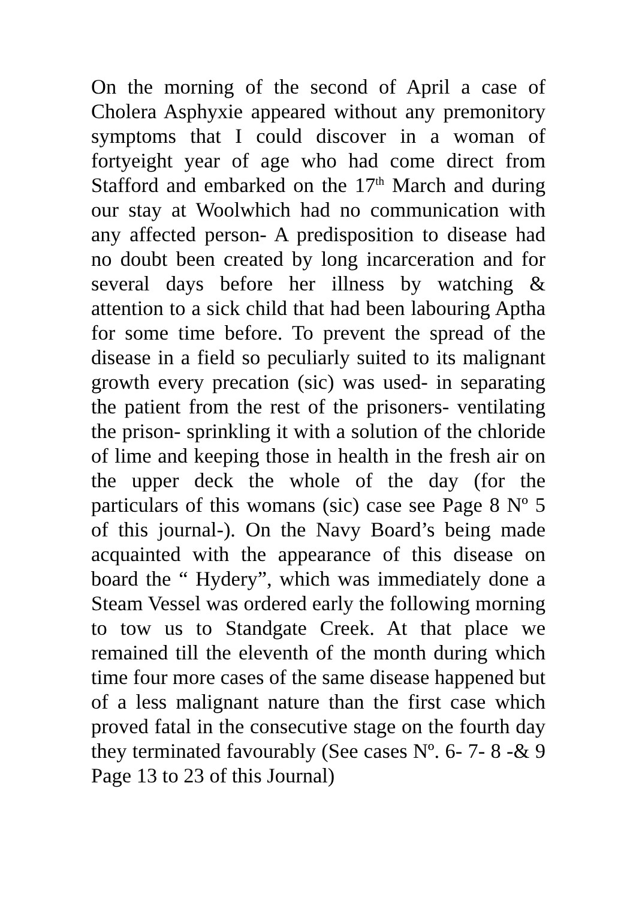On the morning of the second of April a case of Cholera Asphyxie appeared without any premonitory symptoms that I could discover in a woman of fortyeight year of age who had come direct from Stafford and embarked on the 17<sup>th</sup> March and during our stay at Woolwhich had no communication with any affected person- A predisposition to disease had no doubt been created by long incarceration and for several days before her illness by watching & attention to a sick child that had been labouring Aptha for some time before. To prevent the spread of the disease in a field so peculiarly suited to its malignant growth every precation (sic) was used- in separating the patient from the rest of the prisoners- ventilating the prison- sprinkling it with a solution of the chloride of lime and keeping those in health in the fresh air on the upper deck the whole of the day (for the particulars of this womans (sic) case see Page 8 Nº 5 of this journal-). On the Navy Board’s being made acquainted with the appearance of this disease on board the “ Hydery”, which was immediately done a Steam Vessel was ordered early the following morning to tow us to Standgate Creek. At that place we remained till the eleventh of the month during which time four more cases of the same disease happened but of a less malignant nature than the first case which proved fatal in the consecutive stage on the fourth day they terminated favourably (See cases Nº. 6- 7- 8 -& 9 Page 13 to 23 of this Journal)